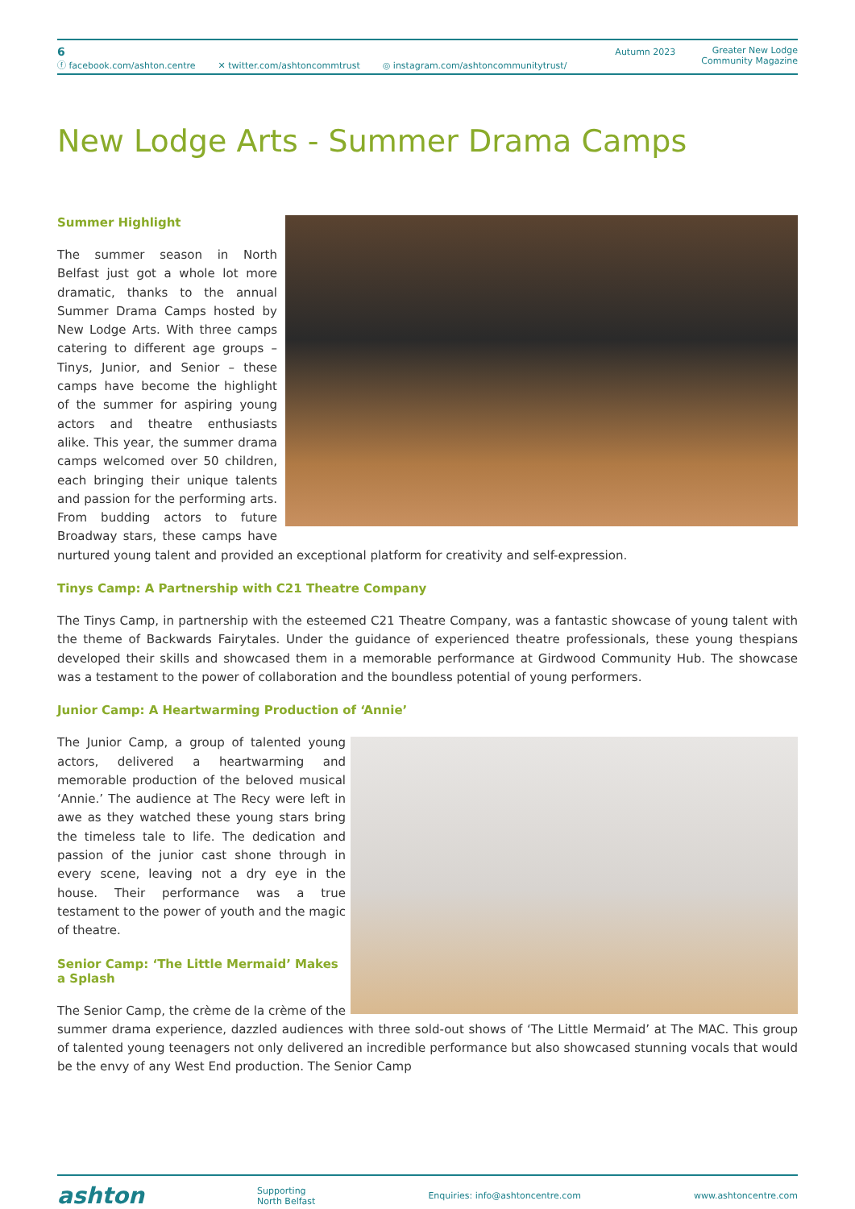6
ⓕ facebook.com/ashton.centre ✕ twitter.com/ashtoncommtrust ◎ instagram.com/ashtoncommunitytrust/
Autumn 2023 Greater New Lodge
Community Magazine
New Lodge Arts - Summer Drama Camps
Summer Highlight
The summer season in North Belfast just got a whole lot more dramatic, thanks to the annual Summer Drama Camps hosted by New Lodge Arts. With three camps catering to different age groups – Tinys, Junior, and Senior – these camps have become the highlight of the summer for aspiring young actors and theatre enthusiasts alike. This year, the summer drama camps welcomed over 50 children, each bringing their unique talents and passion for the performing arts. From budding actors to future Broadway stars, these camps have nurtured young talent and provided an exceptional platform for creativity and self-expression.
Tinys Camp: A Partnership with C21 Theatre Company
The Tinys Camp, in partnership with the esteemed C21 Theatre Company, was a fantastic showcase of young talent with the theme of Backwards Fairytales. Under the guidance of experienced theatre professionals, these young thespians developed their skills and showcased them in a memorable performance at Girdwood Community Hub. The showcase was a testament to the power of collaboration and the boundless potential of young performers.
Junior Camp: A Heartwarming Production of ‘Annie’
The Junior Camp, a group of talented young actors, delivered a heartwarming and memorable production of the beloved musical ‘Annie.’ The audience at The Recy were left in awe as they watched these young stars bring the timeless tale to life. The dedication and passion of the junior cast shone through in every scene, leaving not a dry eye in the house. Their performance was a true testament to the power of youth and the magic of theatre.
Senior Camp: ‘The Little Mermaid’ Makes a Splash
The Senior Camp, the crème de la crème of the summer drama experience, dazzled audiences with three sold-out shows of ‘The Little Mermaid’ at The MAC. This group of talented young teenagers not only delivered an incredible performance but also showcased stunning vocals that would be the envy of any West End production. The Senior Camp
ashton
Supporting
North Belfast
Enquiries: info@ashtoncentre.com
www.ashtoncentre.com